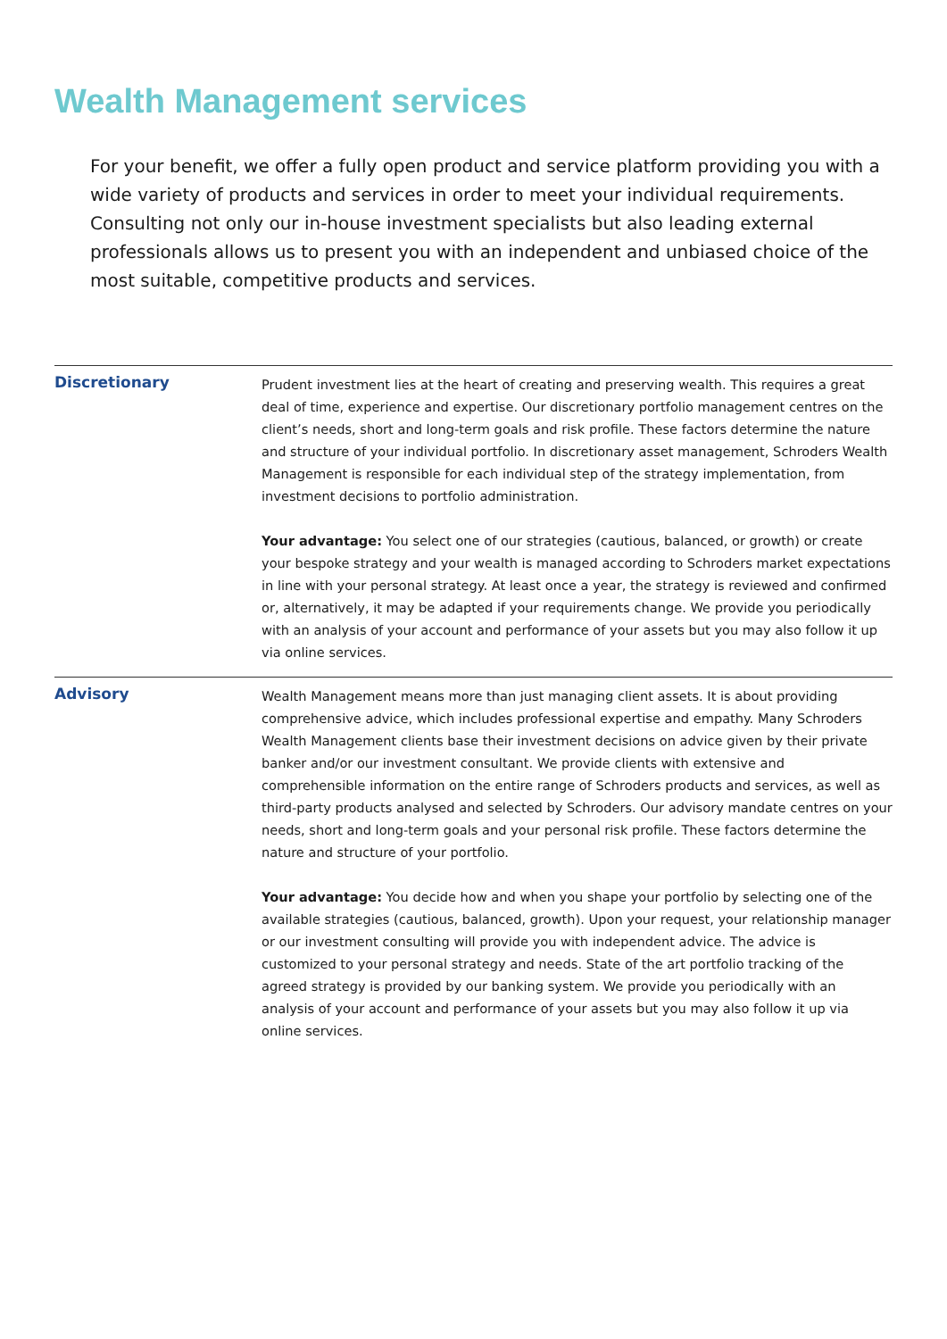Wealth Management services
For your benefit, we offer a fully open product and service platform providing you with a wide variety of products and services in order to meet your individual requirements. Consulting not only our in-house investment specialists but also leading external professionals allows us to present you with an independent and unbiased choice of the most suitable, competitive products and services.
Discretionary
Prudent investment lies at the heart of creating and preserving wealth. This requires a great deal of time, experience and expertise. Our discretionary portfolio management centres on the client’s needs, short and long-term goals and risk profile. These factors determine the nature and structure of your individual portfolio. In discretionary asset management, Schroders Wealth Management is responsible for each individual step of the strategy implementation, from investment decisions to portfolio administration.
Your advantage: You select one of our strategies (cautious, balanced, or growth) or create your bespoke strategy and your wealth is managed according to Schroders market expectations in line with your personal strategy. At least once a year, the strategy is reviewed and confirmed or, alternatively, it may be adapted if your requirements change. We provide you periodically with an analysis of your account and performance of your assets but you may also follow it up via online services.
Advisory
Wealth Management means more than just managing client assets. It is about providing comprehensive advice, which includes professional expertise and empathy. Many Schroders Wealth Management clients base their investment decisions on advice given by their private banker and/or our investment consultant. We provide clients with extensive and comprehensible information on the entire range of Schroders products and services, as well as third-party products analysed and selected by Schroders. Our advisory mandate centres on your needs, short and long-term goals and your personal risk profile. These factors determine the nature and structure of your portfolio.
Your advantage: You decide how and when you shape your portfolio by selecting one of the available strategies (cautious, balanced, growth). Upon your request, your relationship manager or our investment consulting will provide you with independent advice. The advice is customized to your personal strategy and needs. State of the art portfolio tracking of the agreed strategy is provided by our banking system. We provide you periodically with an analysis of your account and performance of your assets but you may also follow it up via online services.